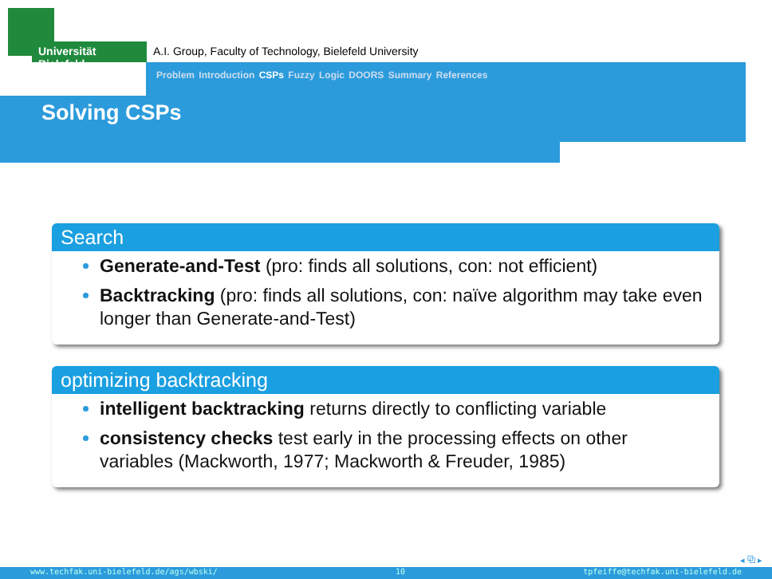Universität Bielefeld
A.I. Group, Faculty of Technology, Bielefeld University
Problem Introduction CSPs Fuzzy Logic DOORS Summary References
Solving CSPs
Search
Generate-and-Test (pro: finds all solutions, con: not efficient)
Backtracking (pro: finds all solutions, con: naïve algorithm may take even longer than Generate-and-Test)
optimizing backtracking
intelligent backtracking returns directly to conflicting variable
consistency checks test early in the processing effects on other variables (Mackworth, 1977; Mackworth & Freuder, 1985)
◂ ⧉ ▸
www.techfak.uni-bielefeld.de/ags/wbski/ 10 tpfeiffe@techfak.uni-bielefeld.de